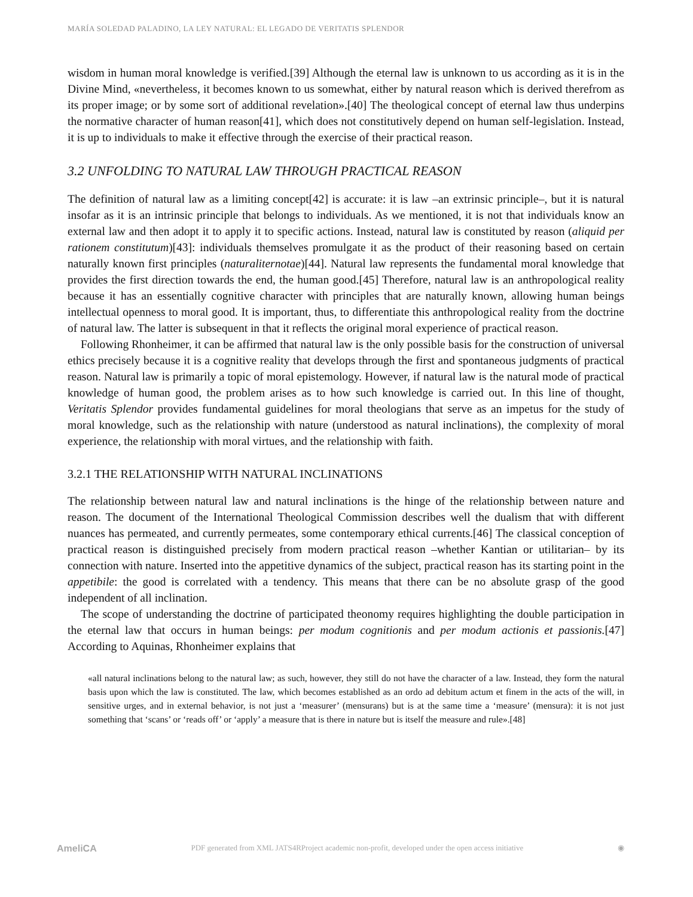MARÍA SOLEDAD PALADINO, LA LEY NATURAL: EL LEGADO DE VERITATIS SPLENDOR
wisdom in human moral knowledge is verified.[39] Although the eternal law is unknown to us according as it is in the Divine Mind, «nevertheless, it becomes known to us somewhat, either by natural reason which is derived therefrom as its proper image; or by some sort of additional revelation».[40] The theological concept of eternal law thus underpins the normative character of human reason[41], which does not constitutively depend on human self-legislation. Instead, it is up to individuals to make it effective through the exercise of their practical reason.
3.2 UNFOLDING TO NATURAL LAW THROUGH PRACTICAL REASON
The definition of natural law as a limiting concept[42] is accurate: it is law –an extrinsic principle–, but it is natural insofar as it is an intrinsic principle that belongs to individuals. As we mentioned, it is not that individuals know an external law and then adopt it to apply it to specific actions. Instead, natural law is constituted by reason (aliquid per rationem constitutum)[43]: individuals themselves promulgate it as the product of their reasoning based on certain naturally known first principles (naturaliternotae)[44]. Natural law represents the fundamental moral knowledge that provides the first direction towards the end, the human good.[45] Therefore, natural law is an anthropological reality because it has an essentially cognitive character with principles that are naturally known, allowing human beings intellectual openness to moral good. It is important, thus, to differentiate this anthropological reality from the doctrine of natural law. The latter is subsequent in that it reflects the original moral experience of practical reason.
Following Rhonheimer, it can be affirmed that natural law is the only possible basis for the construction of universal ethics precisely because it is a cognitive reality that develops through the first and spontaneous judgments of practical reason. Natural law is primarily a topic of moral epistemology. However, if natural law is the natural mode of practical knowledge of human good, the problem arises as to how such knowledge is carried out. In this line of thought, Veritatis Splendor provides fundamental guidelines for moral theologians that serve as an impetus for the study of moral knowledge, such as the relationship with nature (understood as natural inclinations), the complexity of moral experience, the relationship with moral virtues, and the relationship with faith.
3.2.1 THE RELATIONSHIP WITH NATURAL INCLINATIONS
The relationship between natural law and natural inclinations is the hinge of the relationship between nature and reason. The document of the International Theological Commission describes well the dualism that with different nuances has permeated, and currently permeates, some contemporary ethical currents.[46] The classical conception of practical reason is distinguished precisely from modern practical reason –whether Kantian or utilitarian– by its connection with nature. Inserted into the appetitive dynamics of the subject, practical reason has its starting point in the appetibile: the good is correlated with a tendency. This means that there can be no absolute grasp of the good independent of all inclination.
The scope of understanding the doctrine of participated theonomy requires highlighting the double participation in the eternal law that occurs in human beings: per modum cognitionis and per modum actionis et passionis.[47] According to Aquinas, Rhonheimer explains that
«all natural inclinations belong to the natural law; as such, however, they still do not have the character of a law. Instead, they form the natural basis upon which the law is constituted. The law, which becomes established as an ordo ad debitum actum et finem in the acts of the will, in sensitive urges, and in external behavior, is not just a ‘measurer’ (mensurans) but is at the same time a ‘measure’ (mensura): it is not just something that ‘scans’ or ‘reads off’ or ‘apply’ a measure that is there in nature but is itself the measure and rule».[48]
AmeliCA PDF generated from XML JATS4RProject academic non-profit, developed under the open access initiative ◉